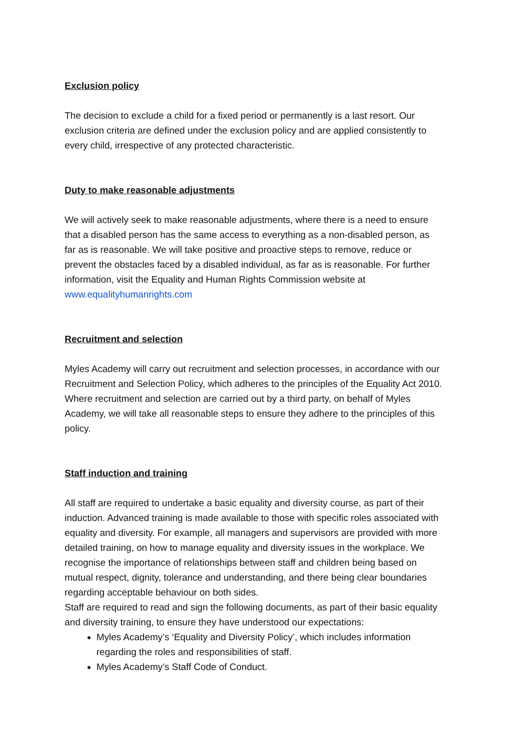Exclusion policy
The decision to exclude a child for a fixed period or permanently is a last resort. Our exclusion criteria are defined under the exclusion policy and are applied consistently to every child, irrespective of any protected characteristic.
Duty to make reasonable adjustments
We will actively seek to make reasonable adjustments, where there is a need to ensure that a disabled person has the same access to everything as a non-disabled person, as far as is reasonable. We will take positive and proactive steps to remove, reduce or prevent the obstacles faced by a disabled individual, as far as is reasonable. For further information, visit the Equality and Human Rights Commission website at www.equalityhumanrights.com
Recruitment and selection
Myles Academy will carry out recruitment and selection processes, in accordance with our Recruitment and Selection Policy, which adheres to the principles of the Equality Act 2010. Where recruitment and selection are carried out by a third party, on behalf of Myles Academy, we will take all reasonable steps to ensure they adhere to the principles of this policy.
Staff induction and training
All staff are required to undertake a basic equality and diversity course, as part of their induction. Advanced training is made available to those with specific roles associated with equality and diversity. For example, all managers and supervisors are provided with more detailed training, on how to manage equality and diversity issues in the workplace. We recognise the importance of relationships between staff and children being based on mutual respect, dignity, tolerance and understanding, and there being clear boundaries regarding acceptable behaviour on both sides.
Staff are required to read and sign the following documents, as part of their basic equality and diversity training, to ensure they have understood our expectations:
Myles Academy’s ‘Equality and Diversity Policy’, which includes information regarding the roles and responsibilities of staff.
Myles Academy’s Staff Code of Conduct.